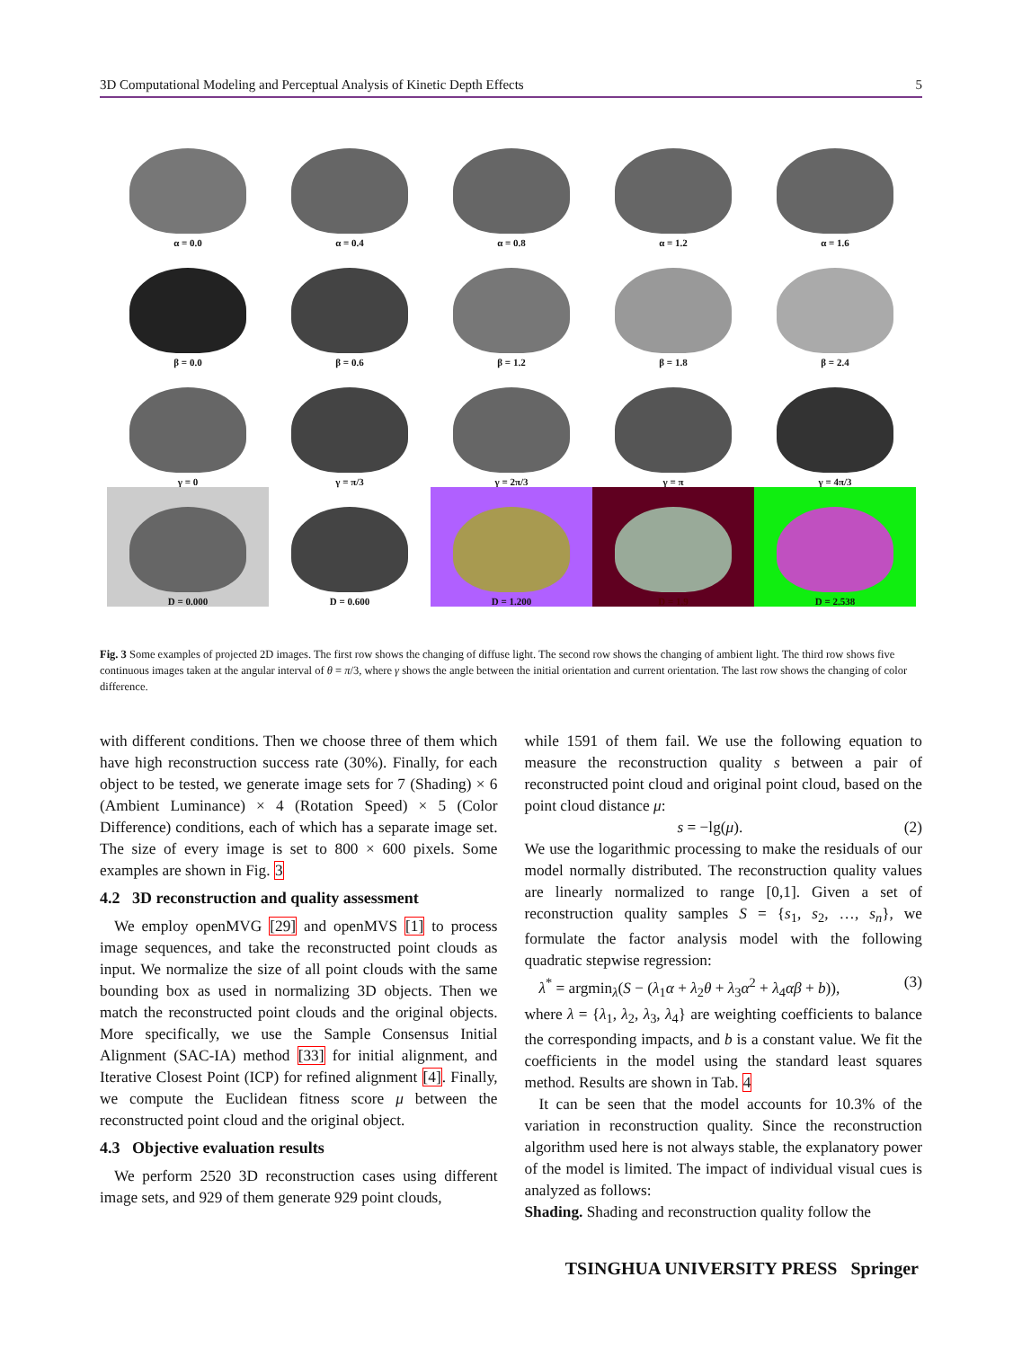3D Computational Modeling and Perceptual Analysis of Kinetic Depth Effects 5
α = 0.0
α = 0.4
α = 0.8
α = 1.2
α = 1.6
β = 0.0
β = 0.6
β = 1.2
β = 1.8
β = 2.4
γ = 0
γ = π/3
γ = 2π/3
γ = π
γ = 4π/3
D = 0.000
D = 0.600
D = 1.200
D = 1.9
D = 2.538
Fig. 3 Some examples of projected 2D images. The first row shows the changing of diffuse light. The second row shows the changing of ambient light. The third row shows five continuous images taken at the angular interval of θ = π/3, where γ shows the angle between the initial orientation and current orientation. The last row shows the changing of color difference.
with different conditions. Then we choose three of them which have high reconstruction success rate (30%). Finally, for each object to be tested, we generate image sets for 7 (Shading) × 6 (Ambient Luminance) × 4 (Rotation Speed) × 5 (Color Difference) conditions, each of which has a separate image set. The size of every image is set to 800 × 600 pixels. Some examples are shown in Fig. 3
4.2 3D reconstruction and quality assessment
We employ openMVG [29] and openMVS [1] to process image sequences, and take the reconstructed point clouds as input. We normalize the size of all point clouds with the same bounding box as used in normalizing 3D objects. Then we match the reconstructed point clouds and the original objects. More specifically, we use the Sample Consensus Initial Alignment (SAC-IA) method [33] for initial alignment, and Iterative Closest Point (ICP) for refined alignment [4]. Finally, we compute the Euclidean fitness score μ between the reconstructed point cloud and the original object.
4.3 Objective evaluation results
We perform 2520 3D reconstruction cases using different image sets, and 929 of them generate 929 point clouds,
while 1591 of them fail. We use the following equation to measure the reconstruction quality s between a pair of reconstructed point cloud and original point cloud, based on the point cloud distance μ:
s = −lg(μ). (2)
We use the logarithmic processing to make the residuals of our model normally distributed. The reconstruction quality values are linearly normalized to range [0,1]. Given a set of reconstruction quality samples S = {s<sub>1</sub>, s<sub>2</sub>, …, s<sub>n</sub>}, we formulate the factor analysis model with the following quadratic stepwise regression:
λ<sup>*</sup> = argmin<sub>λ</sub>(S − (λ<sub>1</sub>α + λ<sub>2</sub>θ + λ<sub>3</sub>α<sup>2</sup> + λ<sub>4</sub>αβ + b)), (3)
where λ = {λ<sub>1</sub>, λ<sub>2</sub>, λ<sub>3</sub>, λ<sub>4</sub>} are weighting coefficients to balance the corresponding impacts, and b is a constant value. We fit the coefficients in the model using the standard least squares method. Results are shown in Tab. 4
It can be seen that the model accounts for 10.3% of the variation in reconstruction quality. Since the reconstruction algorithm used here is not always stable, the explanatory power of the model is limited. The impact of individual visual cues is analyzed as follows:
Shading. Shading and reconstruction quality follow the
TSINGHUA UNIVERSITY PRESS Springer